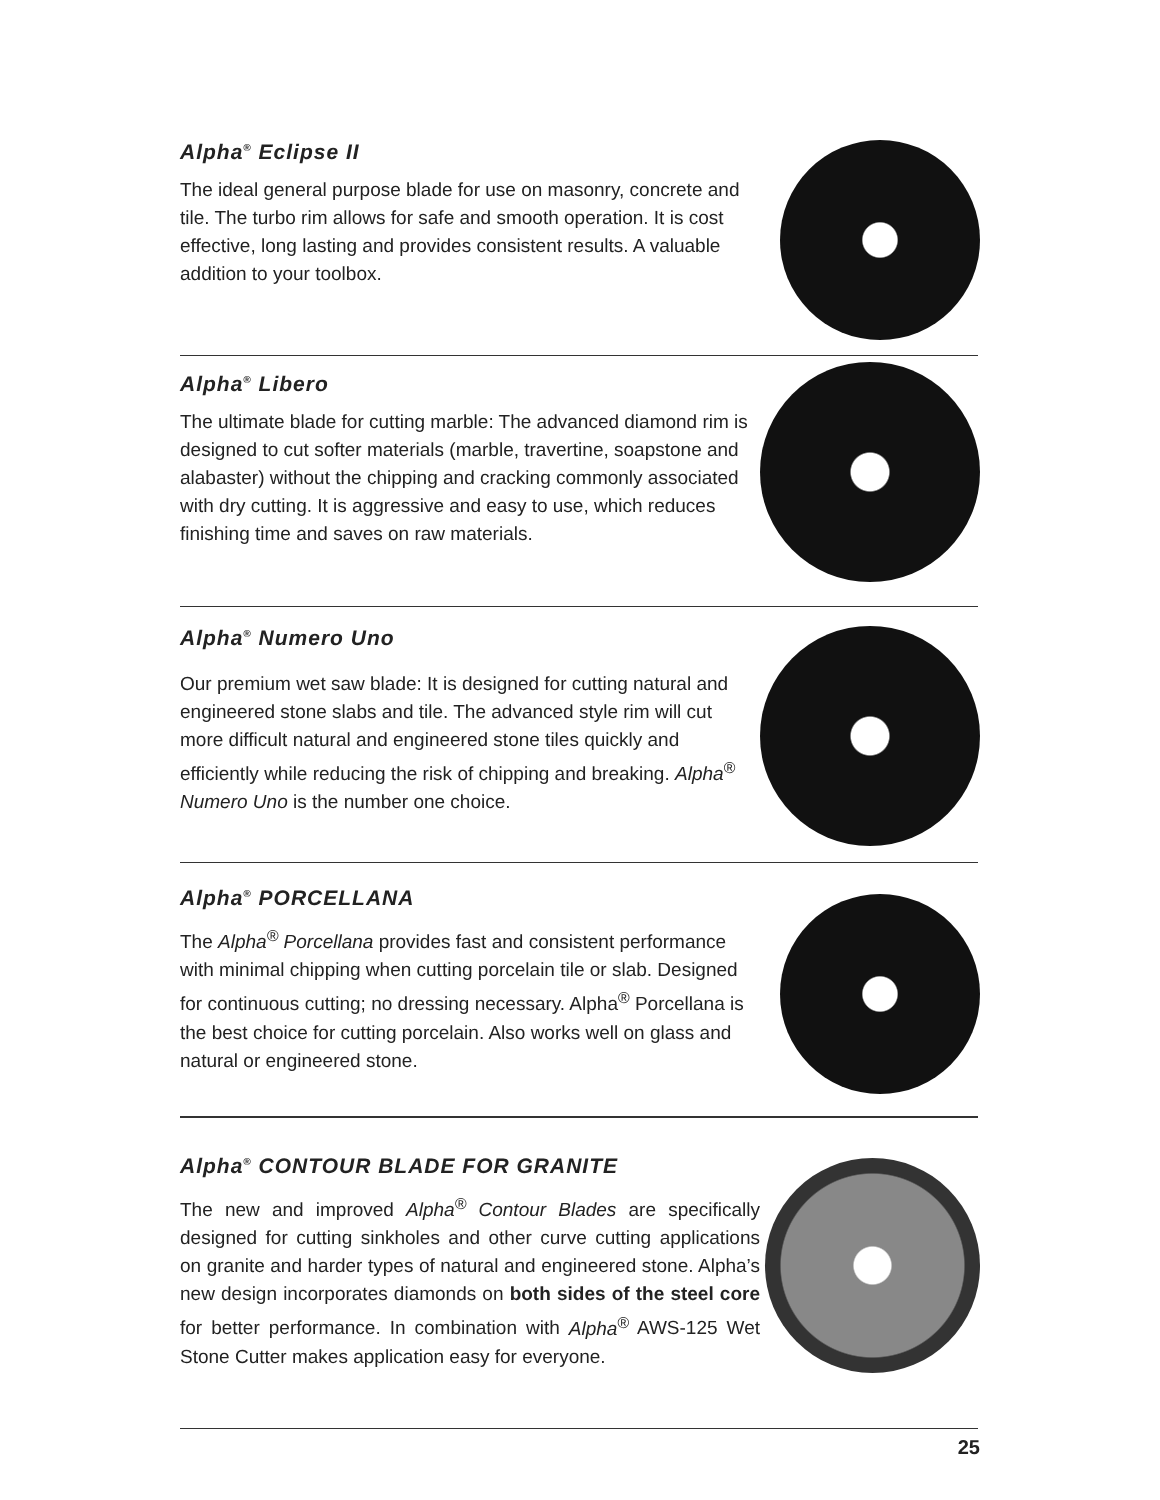Alpha<sup>®</sup> Eclipse II
The ideal general purpose blade for use on masonry, concrete and tile. The turbo rim allows for safe and smooth operation. It is cost effective, long lasting and provides consistent results. A valuable addition to your toolbox.
Alpha<sup>®</sup> Libero
The ultimate blade for cutting marble: The advanced diamond rim is designed to cut softer materials (marble, travertine, soapstone and alabaster) without the chipping and cracking commonly associated with dry cutting. It is aggressive and easy to use, which reduces finishing time and saves on raw materials.
Alpha<sup>®</sup> Numero Uno
Our premium wet saw blade: It is designed for cutting natural and engineered stone slabs and tile. The advanced style rim will cut more difficult natural and engineered stone tiles quickly and efficiently while reducing the risk of chipping and breaking. Alpha<sup>®</sup> Numero Uno is the number one choice.
Alpha<sup>®</sup> PORCELLANA
The Alpha<sup>®</sup> Porcellana provides fast and consistent performance with minimal chipping when cutting porcelain tile or slab. Designed for continuous cutting; no dressing necessary. Alpha<sup>®</sup> Porcellana is the best choice for cutting porcelain. Also works well on glass and natural or engineered stone.
Alpha<sup>®</sup> CONTOUR BLADE FOR GRANITE
The new and improved Alpha<sup>®</sup> Contour Blades are specifically designed for cutting sinkholes and other curve cutting applications on granite and harder types of natural and engineered stone. Alpha’s new design incorporates diamonds on both sides of the steel core for better performance. In combination with Alpha<sup>®</sup> AWS-125 Wet Stone Cutter makes application easy for everyone.
25